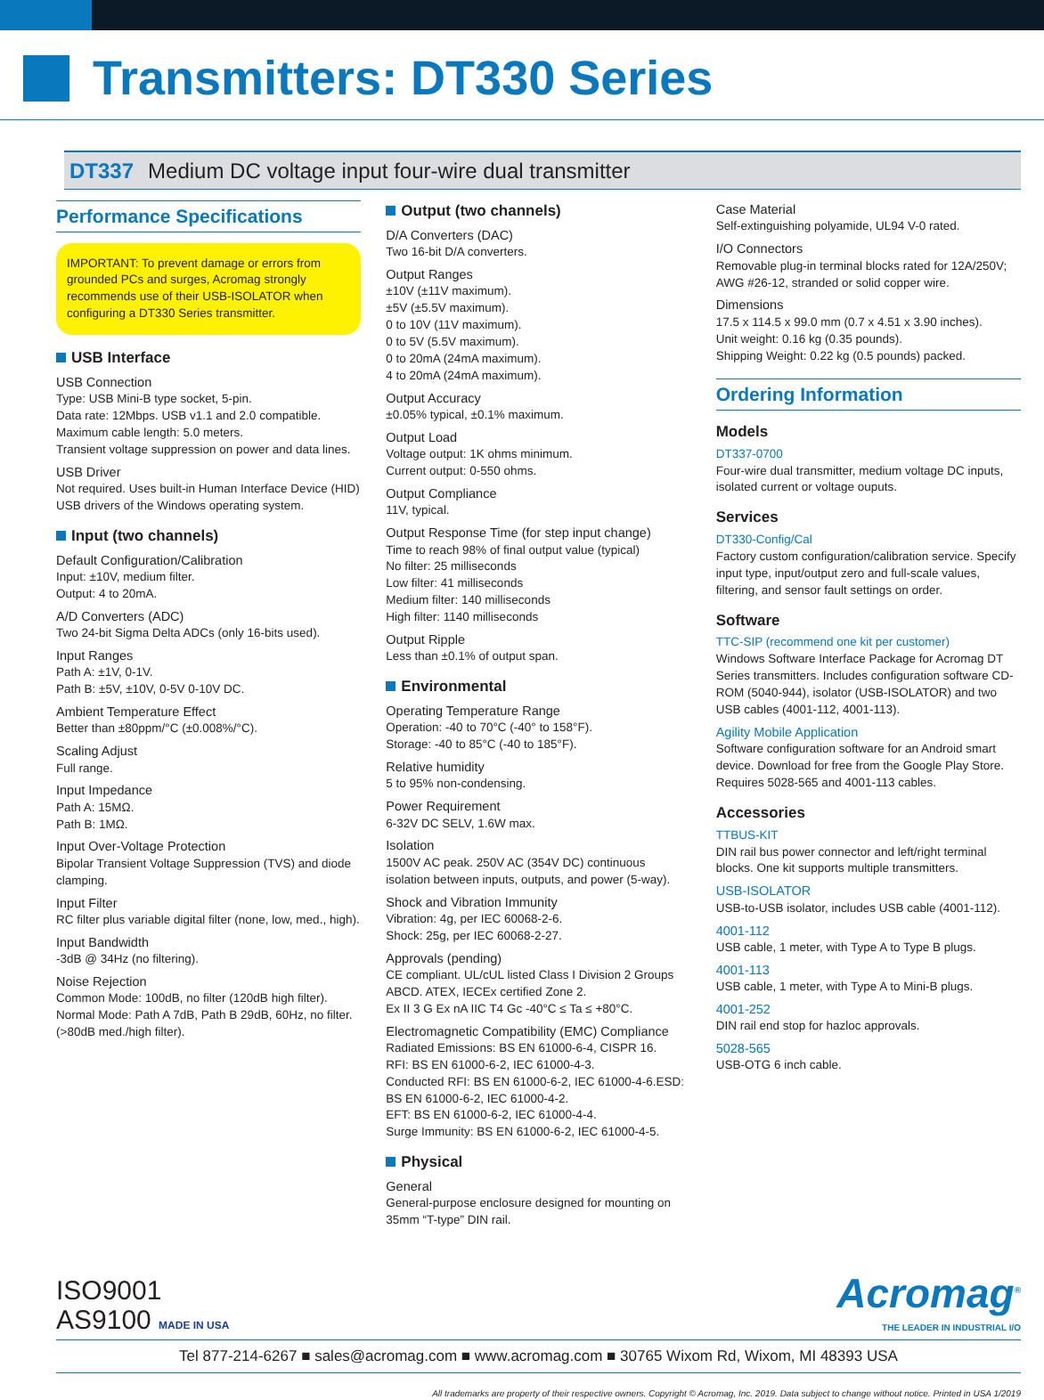Transmitters: DT330 Series
DT337 Medium DC voltage input four-wire dual transmitter
Performance Specifications
IMPORTANT: To prevent damage or errors from grounded PCs and surges, Acromag strongly recommends use of their USB-ISOLATOR when configuring a DT330 Series transmitter.
USB Interface
USB Connection
Type: USB Mini-B type socket, 5-pin.
Data rate: 12Mbps. USB v1.1 and 2.0 compatible.
Maximum cable length: 5.0 meters.
Transient voltage suppression on power and data lines.
USB Driver
Not required. Uses built-in Human Interface Device (HID) USB drivers of the Windows operating system.
Input (two channels)
Default Configuration/Calibration
Input: ±10V, medium filter.
Output: 4 to 20mA.
A/D Converters (ADC)
Two 24-bit Sigma Delta ADCs (only 16-bits used).
Input Ranges
Path A: ±1V, 0-1V.
Path B: ±5V, ±10V, 0-5V 0-10V DC.
Ambient Temperature Effect
Better than ±80ppm/°C (±0.008%/°C).
Scaling Adjust
Full range.
Input Impedance
Path A: 15MΩ.
Path B: 1MΩ.
Input Over-Voltage Protection
Bipolar Transient Voltage Suppression (TVS) and diode clamping.
Input Filter
RC filter plus variable digital filter (none, low, med., high).
Input Bandwidth
-3dB @ 34Hz (no filtering).
Noise Rejection
Common Mode: 100dB, no filter (120dB high filter).
Normal Mode: Path A 7dB, Path B 29dB, 60Hz, no filter. (>80dB med./high filter).
Output (two channels)
D/A Converters (DAC)
Two 16-bit D/A converters.
Output Ranges
±10V (±11V maximum).
±5V (±5.5V maximum).
0 to 10V (11V maximum).
0 to 5V (5.5V maximum).
0 to 20mA (24mA maximum).
4 to 20mA (24mA maximum).
Output Accuracy
±0.05% typical, ±0.1% maximum.
Output Load
Voltage output: 1K ohms minimum.
Current output: 0-550 ohms.
Output Compliance
11V, typical.
Output Response Time (for step input change)
Time to reach 98% of final output value (typical)
No filter: 25 milliseconds
Low filter: 41 milliseconds
Medium filter: 140 milliseconds
High filter: 1140 milliseconds
Output Ripple
Less than ±0.1% of output span.
Environmental
Operating Temperature Range
Operation: -40 to 70°C (-40° to 158°F).
Storage: -40 to 85°C (-40 to 185°F).
Relative humidity
5 to 95% non-condensing.
Power Requirement
6-32V DC SELV, 1.6W max.
Isolation
1500V AC peak. 250V AC (354V DC) continuous isolation between inputs, outputs, and power (5-way).
Shock and Vibration Immunity
Vibration: 4g, per IEC 60068-2-6.
Shock: 25g, per IEC 60068-2-27.
Approvals (pending)
CE compliant. UL/cUL listed Class I Division 2 Groups ABCD. ATEX, IECEx certified Zone 2.
Ex II 3 G Ex nA IIC T4 Gc -40°C ≤ Ta ≤ +80°C.
Electromagnetic Compatibility (EMC) Compliance
Radiated Emissions: BS EN 61000-6-4, CISPR 16.
RFI: BS EN 61000-6-2, IEC 61000-4-3.
Conducted RFI: BS EN 61000-6-2, IEC 61000-4-6.ESD: BS EN 61000-6-2, IEC 61000-4-2.
EFT: BS EN 61000-6-2, IEC 61000-4-4.
Surge Immunity: BS EN 61000-6-2, IEC 61000-4-5.
Physical
General
General-purpose enclosure designed for mounting on 35mm “T-type” DIN rail.
Case Material
Self-extinguishing polyamide, UL94 V-0 rated.
I/O Connectors
Removable plug-in terminal blocks rated for 12A/250V; AWG #26-12, stranded or solid copper wire.
Dimensions
17.5 x 114.5 x 99.0 mm (0.7 x 4.51 x 3.90 inches).
Unit weight: 0.16 kg (0.35 pounds).
Shipping Weight: 0.22 kg (0.5 pounds) packed.
Ordering Information
Models
DT337-0700
Four-wire dual transmitter, medium voltage DC inputs, isolated current or voltage ouputs.
Services
DT330-Config/Cal
Factory custom configuration/calibration service. Specify input type, input/output zero and full-scale values, filtering, and sensor fault settings on order.
Software
TTC-SIP (recommend one kit per customer)
Windows Software Interface Package for Acromag DT Series transmitters. Includes configuration software CD-ROM (5040-944), isolator (USB-ISOLATOR) and two USB cables (4001-112, 4001-113).
Agility Mobile Application
Software configuration software for an Android smart device. Download for free from the Google Play Store. Requires 5028-565 and 4001-113 cables.
Accessories
TTBUS-KIT
DIN rail bus power connector and left/right terminal blocks. One kit supports multiple transmitters.
USB-ISOLATOR
USB-to-USB isolator, includes USB cable (4001-112).
4001-112
USB cable, 1 meter, with Type A to Type B plugs.
4001-113
USB cable, 1 meter, with Type A to Mini-B plugs.
4001-252
DIN rail end stop for hazloc approvals.
5028-565
USB-OTG 6 inch cable.
ISO9001
AS9100 MADE IN USA
Acromag<sup>®</sup>
THE LEADER IN INDUSTRIAL I/O
Tel 877-214-6267 ■ sales@acromag.com ■ www.acromag.com ■ 30765 Wixom Rd, Wixom, MI 48393 USA
All trademarks are property of their respective owners. Copyright © Acromag, Inc. 2019. Data subject to change without notice. Printed in USA 1/2019